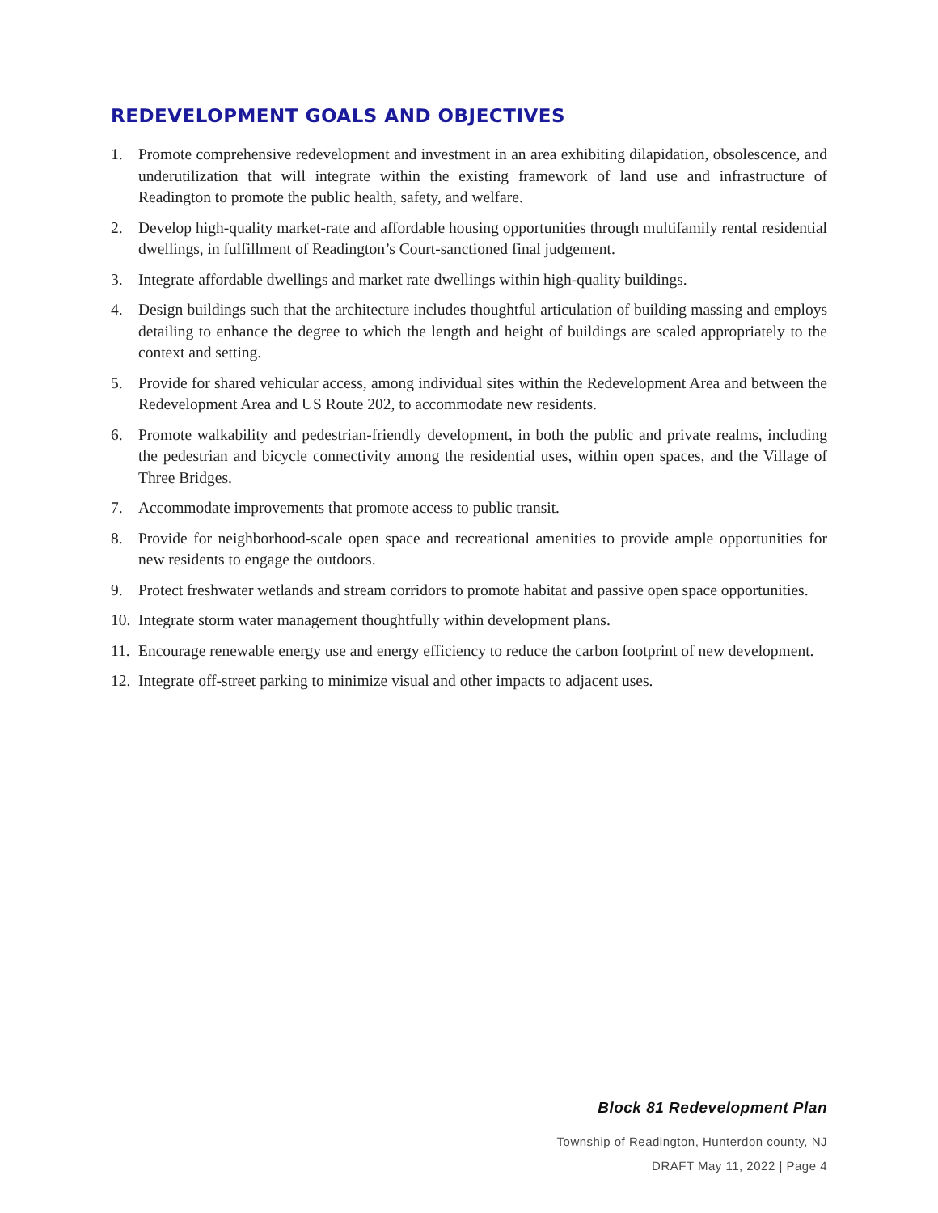REDEVELOPMENT GOALS AND OBJECTIVES
1. Promote comprehensive redevelopment and investment in an area exhibiting dilapidation, obsolescence, and underutilization that will integrate within the existing framework of land use and infrastructure of Readington to promote the public health, safety, and welfare.
2. Develop high-quality market-rate and affordable housing opportunities through multifamily rental residential dwellings, in fulfillment of Readington’s Court-sanctioned final judgement.
3. Integrate affordable dwellings and market rate dwellings within high-quality buildings.
4. Design buildings such that the architecture includes thoughtful articulation of building massing and employs detailing to enhance the degree to which the length and height of buildings are scaled appropriately to the context and setting.
5. Provide for shared vehicular access, among individual sites within the Redevelopment Area and between the Redevelopment Area and US Route 202, to accommodate new residents.
6. Promote walkability and pedestrian-friendly development, in both the public and private realms, including the pedestrian and bicycle connectivity among the residential uses, within open spaces, and the Village of Three Bridges.
7. Accommodate improvements that promote access to public transit.
8. Provide for neighborhood-scale open space and recreational amenities to provide ample opportunities for new residents to engage the outdoors.
9. Protect freshwater wetlands and stream corridors to promote habitat and passive open space opportunities.
10. Integrate storm water management thoughtfully within development plans.
11. Encourage renewable energy use and energy efficiency to reduce the carbon footprint of new development.
12. Integrate off-street parking to minimize visual and other impacts to adjacent uses.
Block 81 Redevelopment Plan
Township of Readington, Hunterdon county, NJ
DRAFT May 11, 2022 | Page 4